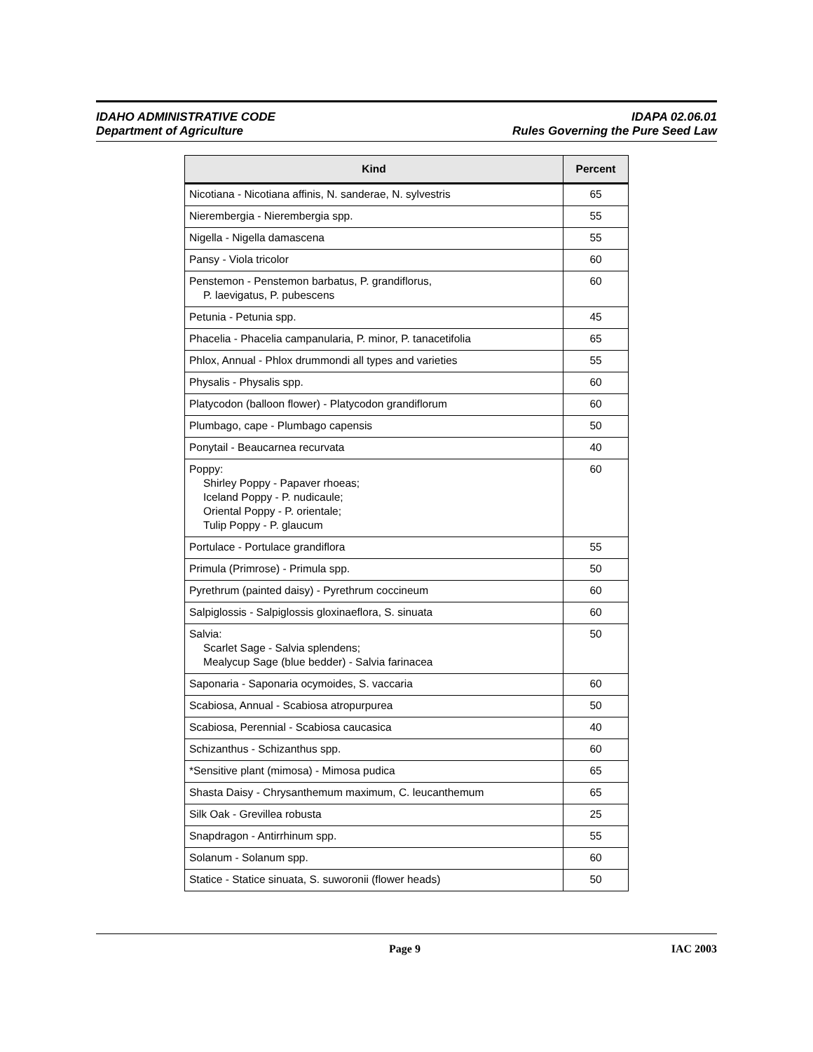IDAHO ADMINISTRATIVE CODE
Department of Agriculture
IDAPA 02.06.01
Rules Governing the Pure Seed Law
| Kind | Percent |
| --- | --- |
| Nicotiana - Nicotiana affinis, N. sanderae, N. sylvestris | 65 |
| Nierembergia - Nierembergia spp. | 55 |
| Nigella - Nigella damascena | 55 |
| Pansy - Viola tricolor | 60 |
| Penstemon - Penstemon barbatus, P. grandiflorus, P. laevigatus, P. pubescens | 60 |
| Petunia - Petunia spp. | 45 |
| Phacelia - Phacelia campanularia, P. minor, P. tanacetifolia | 65 |
| Phlox, Annual - Phlox drummondi all types and varieties | 55 |
| Physalis - Physalis spp. | 60 |
| Platycodon (balloon flower) - Platycodon grandiflorum | 60 |
| Plumbago, cape - Plumbago capensis | 50 |
| Ponytail - Beaucarnea recurvata | 40 |
| Poppy: Shirley Poppy - Papaver rhoeas; Iceland Poppy - P. nudicaule; Oriental Poppy - P. orientale; Tulip Poppy - P. glaucum | 60 |
| Portulace - Portulace grandiflora | 55 |
| Primula (Primrose) - Primula spp. | 50 |
| Pyrethrum (painted daisy) - Pyrethrum coccineum | 60 |
| Salpiglossis - Salpiglossis gloxinaeflora, S. sinuata | 60 |
| Salvia: Scarlet Sage - Salvia splendens; Mealycup Sage (blue bedder) - Salvia farinacea | 50 |
| Saponaria - Saponaria ocymoides, S. vaccaria | 60 |
| Scabiosa, Annual - Scabiosa atropurpurea | 50 |
| Scabiosa, Perennial - Scabiosa caucasica | 40 |
| Schizanthus - Schizanthus spp. | 60 |
| *Sensitive plant (mimosa) - Mimosa pudica | 65 |
| Shasta Daisy - Chrysanthemum maximum, C. leucanthemum | 65 |
| Silk Oak - Grevillea robusta | 25 |
| Snapdragon - Antirrhinum spp. | 55 |
| Solanum - Solanum spp. | 60 |
| Statice - Statice sinuata, S. suworonii (flower heads) | 50 |
Page 9 IAC 2003